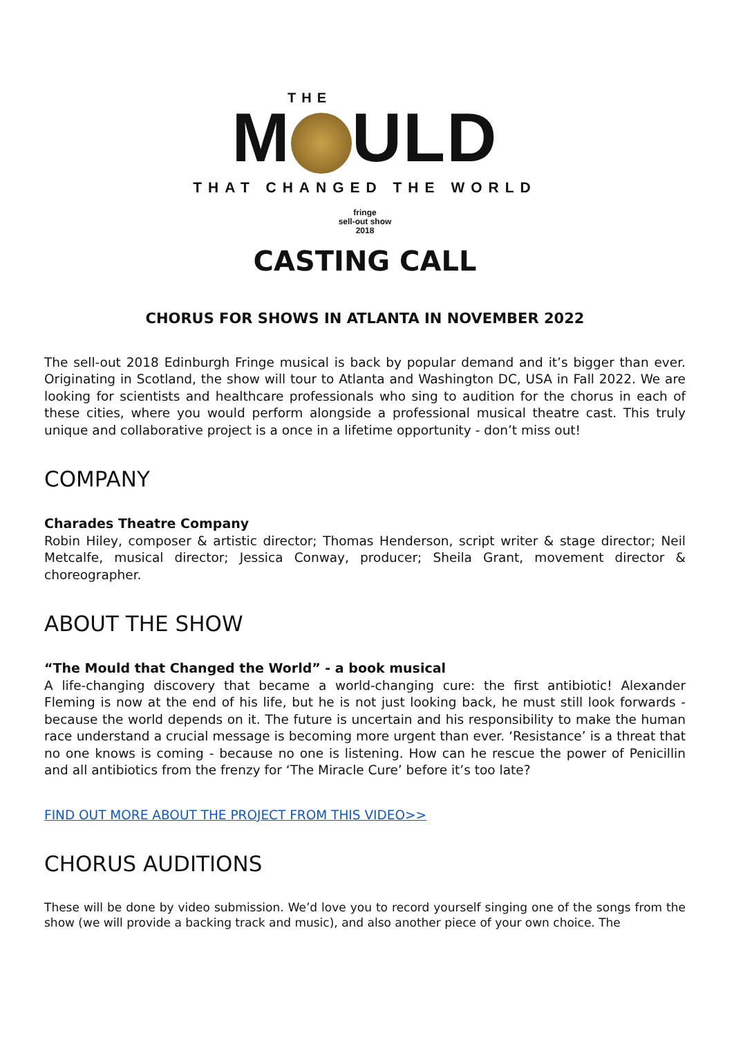THE
M ULD
THAT CHANGED THE WORLD
fringe
sell-out show
2018
CASTING CALL
CHORUS FOR SHOWS IN ATLANTA IN NOVEMBER 2022
The sell-out 2018 Edinburgh Fringe musical is back by popular demand and it’s bigger than ever. Originating in Scotland, the show will tour to Atlanta and Washington DC, USA in Fall 2022. We are looking for scientists and healthcare professionals who sing to audition for the chorus in each of these cities, where you would perform alongside a professional musical theatre cast. This truly unique and collaborative project is a once in a lifetime opportunity - don’t miss out!
COMPANY
Charades Theatre Company
Robin Hiley, composer & artistic director; Thomas Henderson, script writer & stage director; Neil Metcalfe, musical director; Jessica Conway, producer; Sheila Grant, movement director & choreographer.
ABOUT THE SHOW
“The Mould that Changed the World” - a book musical
A life-changing discovery that became a world-changing cure: the first antibiotic! Alexander Fleming is now at the end of his life, but he is not just looking back, he must still look forwards - because the world depends on it. The future is uncertain and his responsibility to make the human race understand a crucial message is becoming more urgent than ever. ‘Resistance’ is a threat that no one knows is coming - because no one is listening. How can he rescue the power of Penicillin and all antibiotics from the frenzy for ‘The Miracle Cure’ before it’s too late?
FIND OUT MORE ABOUT THE PROJECT FROM THIS VIDEO>>
CHORUS AUDITIONS
These will be done by video submission. We’d love you to record yourself singing one of the songs from the show (we will provide a backing track and music), and also another piece of your own choice. The